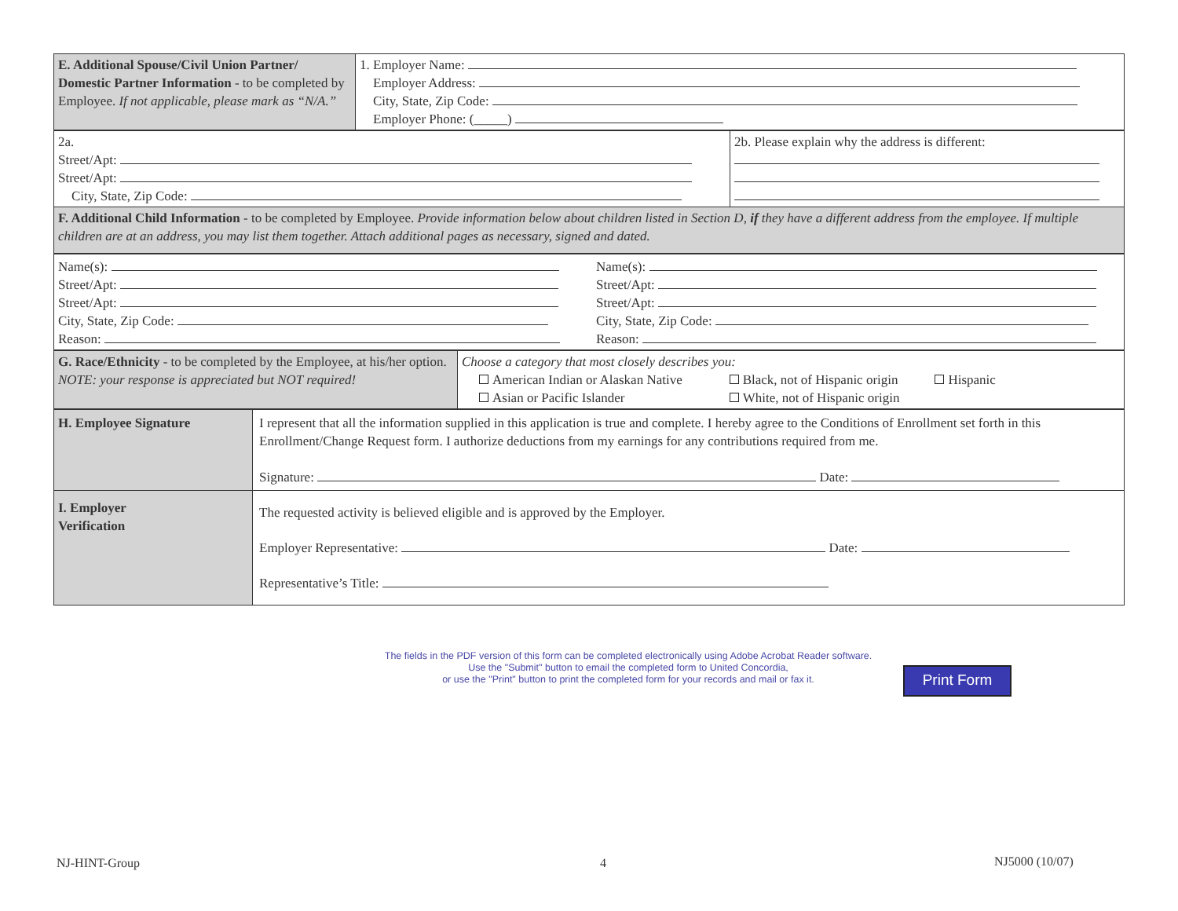| E. Additional Spouse/Civil Union Partner/ Domestic Partner Information - to be completed by Employee. If not applicable, please mark as “N/A.” | 1. Employer Name: Employer Address: City, State, Zip Code: Employer Phone: (_____) |
| 2a. Street/Apt: Street/Apt: City, State, Zip Code: | 2b. Please explain why the address is different: |
| F. Additional Child Information - to be completed by Employee. Provide information below about children listed in Section D, if they have a different address from the employee. If multiple children are at an address, you may list them together. Attach additional pages as necessary, signed and dated. | |
| Name(s): Street/Apt: Street/Apt: City, State, Zip Code: Reason: | Name(s): Street/Apt: Street/Apt: City, State, Zip Code: Reason: |
| G. Race/Ethnicity - to be completed by the Employee, at his/her option. NOTE: your response is appreciated but NOT required! | Choose a category that most closely describes you: / American Indian or Alaskan Native Asian or Pacific Islander / Black, not of Hispanic origin White, not of Hispanic origin / Hispanic / |
| H. Employee Signature | I represent that all the information supplied in this application is true and complete. I hereby agree to the Conditions of Enrollment set forth in this Enrollment/Change Request form. I authorize deductions from my earnings for any contributions required from me. Signature: Date: |
| I. Employer Verification | The requested activity is believed eligible and is approved by the Employer. Employer Representative: Date: Representative’s Title: |
The fields in the PDF version of this form can be completed electronically using Adobe Acrobat Reader software.
Use the "Submit" button to email the completed form to United Concordia,
or use the "Print" button to print the completed form for your records and mail or fax it.
Print Form
NJ-HINT-Group 4 NJ5000 (10/07)